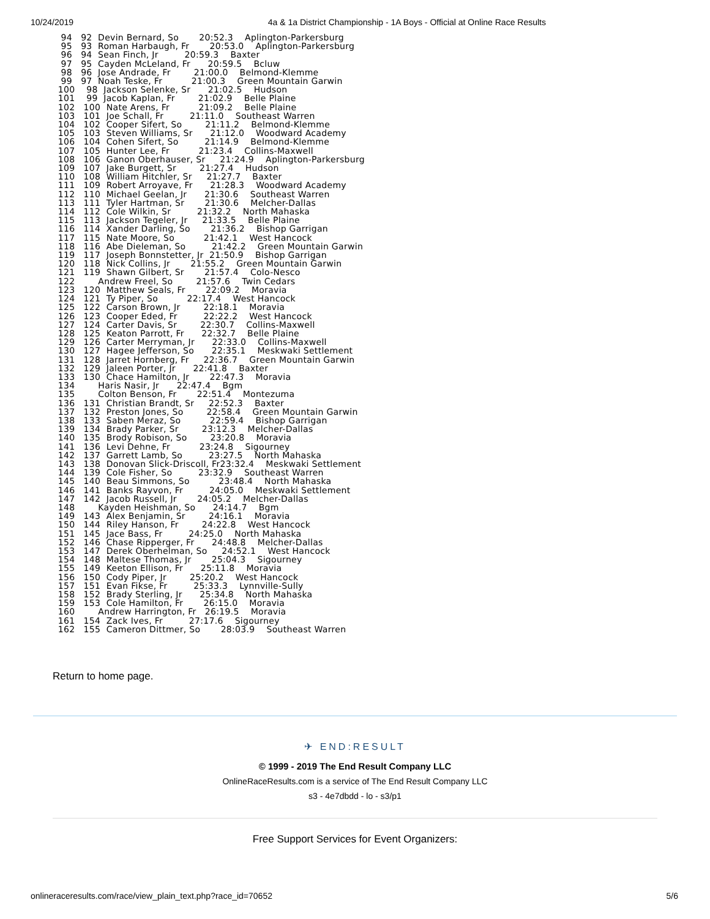10/24/2019 4a & 1a District Championship - 1A Boys - Official at Online Race Results
  94   92  Devin Bernard, So       20:52.3    Aplington-Parkersburg
  95   93  Roman Harbaugh, Fr       20:53.0    Aplington-Parkersburg
  96   94  Sean Finch, Jr         20:59.3    Baxter
  97   95  Cayden McLeland, Fr      20:59.5    Bcluw
  98   96  Jose Andrade, Fr        21:00.0    Belmond-Klemme
  99   97  Noah Teske, Fr          21:00.3    Green Mountain Garwin
 100    98  Jackson Selenke, Sr      21:02.5    Hudson
 101    99  Jacob Kaplan, Fr        21:02.9    Belle Plaine
 102   100  Nate Arens, Fr          21:09.2    Belle Plaine
 103   101  Joe Schall, Fr         21:11.0    Southeast Warren
 104   102  Cooper Sifert, So        21:11.2    Belmond-Klemme
 105   103  Steven Williams, Sr      21:12.0    Woodward Academy
 106   104  Cohen Sifert, So         21:14.9    Belmond-Klemme
 107   105  Hunter Lee, Fr          21:23.4    Collins-Maxwell
 108   106  Ganon Oberhauser, Sr     21:24.9    Aplington-Parkersburg
 109   107  Jake Burgett, Sr        21:27.4    Hudson
 110   108  William Hitchler, Sr     21:27.7    Baxter
 111   109  Robert Arroyave, Fr      21:28.3    Woodward Academy
 112   110  Michael Geelan, Jr      21:30.6    Southeast Warren
 113   111  Tyler Hartman, Sr       21:30.6    Melcher-Dallas
 114   112  Cole Wilkin, Sr         21:32.2    North Mahaska
 115   113  Jackson Tegeler, Jr     21:33.5    Belle Plaine
 116   114  Xander Darling, So       21:36.2    Bishop Garrigan
 117   115  Nate Moore, So          21:42.1    West Hancock
 118   116  Abe Dieleman, So         21:42.2    Green Mountain Garwin
 119   117  Joseph Bonnstetter, Jr  21:50.9    Bishop Garrigan
 120   118  Nick Collins, Jr       21:55.2    Green Mountain Garwin
 121   119  Shawn Gilbert, Sr       21:57.4    Colo-Nesco
 122        Andrew Freel, So        21:57.6    Twin Cedars
 123   120  Matthew Seals, Fr       22:09.2    Moravia
 124   121  Ty Piper, So          22:17.4    West Hancock
 125   122  Carson Brown, Jr        22:18.1    Moravia
 126   123  Cooper Eded, Fr         22:22.2    West Hancock
 127   124  Carter Davis, Sr        22:30.7    Collins-Maxwell
 128   125  Keaton Parrott, Fr      22:32.7    Belle Plaine
 129   126  Carter Merryman, Jr      22:33.0    Collins-Maxwell
 130   127  Hagee Jefferson, So      22:35.1    Meskwaki Settlement
 131   128  Jarret Hornberg, Fr     22:36.7    Green Mountain Garwin
 132   129  Jaleen Porter, Jr      22:41.8    Baxter
 133   130  Chace Hamilton, Jr       22:47.3    Moravia
 134        Haris Nasir, Jr      22:47.4    Bgm
 135        Colton Benson, Fr       22:51.4    Montezuma
 136   131  Christian Brandt, Sr     22:52.3    Baxter
 137   132  Preston Jones, So        22:58.4    Green Mountain Garwin
 138   133  Saben Meraz, So          22:59.4    Bishop Garrigan
 139   134  Brady Parker, Sr        23:12.3    Melcher-Dallas
 140   135  Brody Robison, So        23:20.8    Moravia
 141   136  Levi Dehne, Fr          23:24.8    Sigourney
 142   137  Garrett Lamb, So         23:27.5    North Mahaska
 143   138  Donovan Slick-Driscoll, Fr23:32.4    Meskwaki Settlement
 144   139  Cole Fisher, So         23:32.9    Southeast Warren
 145   140  Beau Simmons, So          23:48.4    North Mahaska
 146   141  Banks Rayvon, Fr         24:05.0    Meskwaki Settlement
 147   142  Jacob Russell, Jr       24:05.2    Melcher-Dallas
 148        Kayden Heishman, So      24:14.7    Bgm
 149   143  Alex Benjamin, Sr        24:16.1    Moravia
 150   144  Riley Hanson, Fr        24:22.8    West Hancock
 151   145  Jace Bass, Fr         24:25.0    North Mahaska
 152   146  Chase Ripperger, Fr      24:48.8    Melcher-Dallas
 153   147  Derek Oberhelman, So     24:52.1    West Hancock
 154   148  Maltese Thomas, Jr       25:04.3    Sigourney
 155   149  Keeton Ellison, Fr      25:11.8    Moravia
 156   150  Cody Piper, Jr        25:20.2    West Hancock
 157   151  Evan Fikse, Fr         25:33.3    Lynnville-Sully
 158   152  Brady Sterling, Jr      25:34.8    North Mahaska
 159   153  Cole Hamilton, Fr       26:15.0    Moravia
 160        Andrew Harrington, Fr   26:19.5    Moravia
 161   154  Zack Ives, Fr         27:17.6    Sigourney
 162   155  Cameron Dittmer, So       28:03.9    Southeast Warren
Return to home page.
✈ END:RESULT
© 1999 - 2019 The End Result Company LLC
OnlineRaceResults.com is a service of The End Result Company LLC
s3 - 4e7dbdd - lo - s3/p1
Free Support Services for Event Organizers:
onlineraceresults.com/race/view_plain_text.php?race_id=70652 5/6